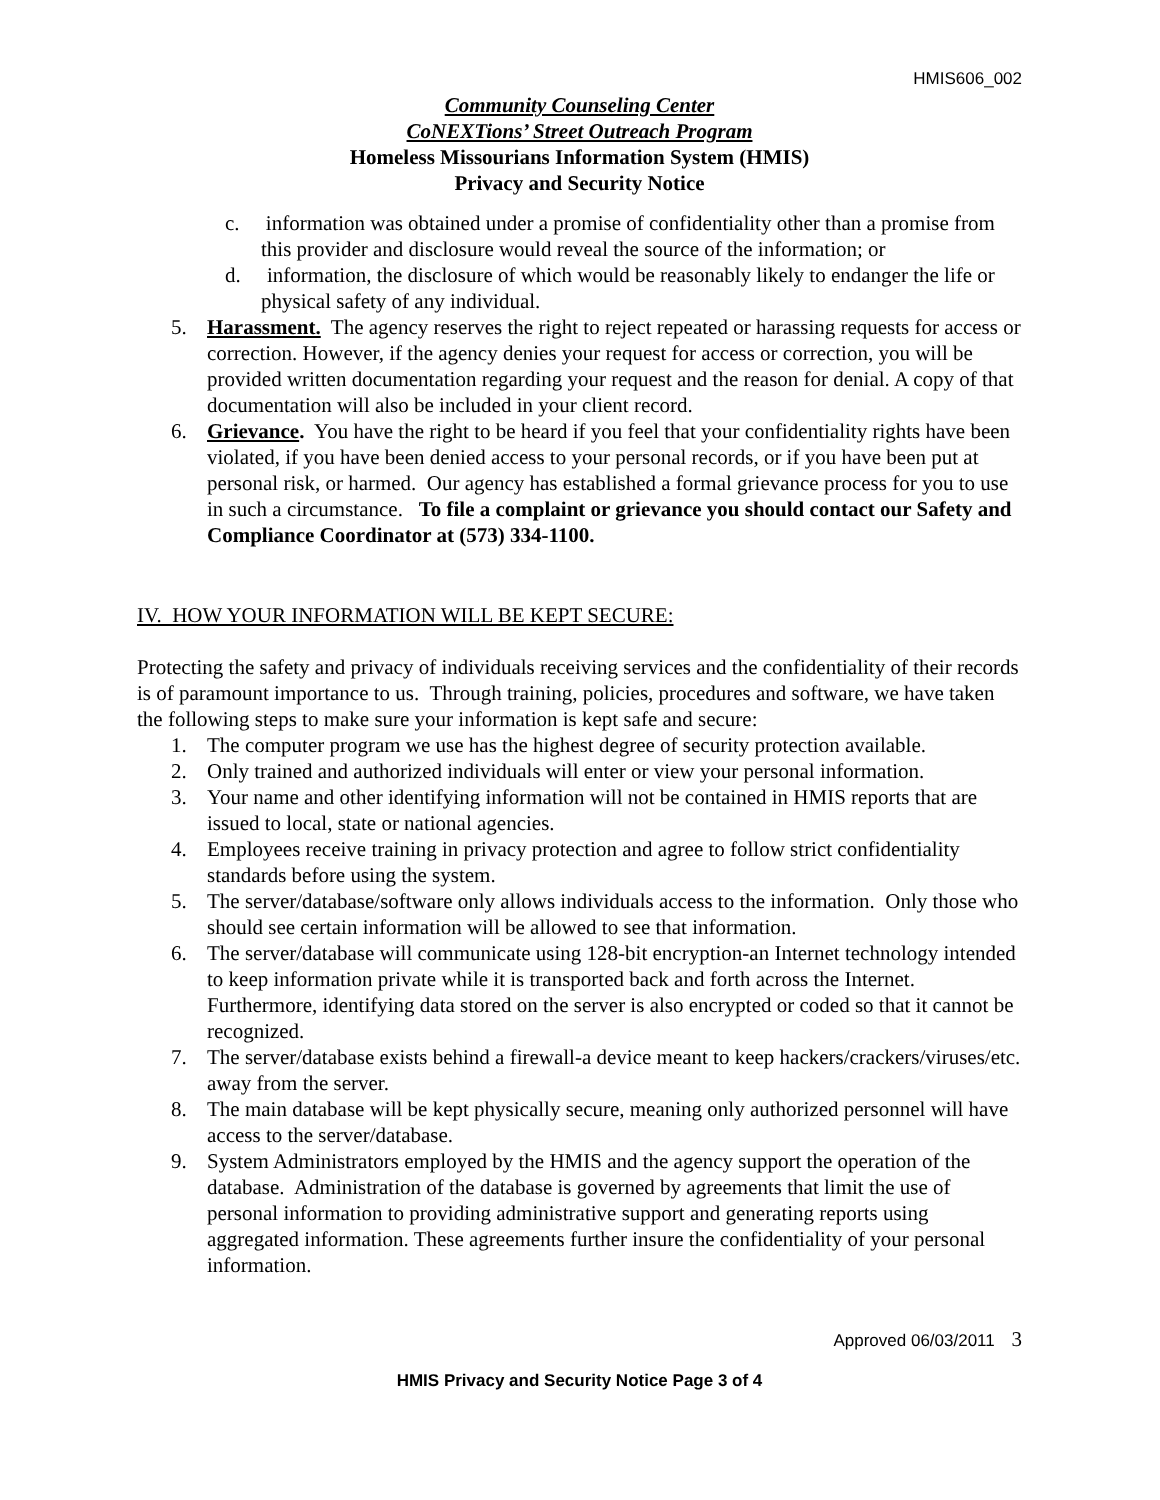HMIS606_002
Community Counseling Center
CoNEXTions’ Street Outreach Program
Homeless Missourians Information System (HMIS)
Privacy and Security Notice
c. information was obtained under a promise of confidentiality other than a promise from this provider and disclosure would reveal the source of the information; or
d. information, the disclosure of which would be reasonably likely to endanger the life or physical safety of any individual.
5. Harassment. The agency reserves the right to reject repeated or harassing requests for access or correction. However, if the agency denies your request for access or correction, you will be provided written documentation regarding your request and the reason for denial. A copy of that documentation will also be included in your client record.
6. Grievance. You have the right to be heard if you feel that your confidentiality rights have been violated, if you have been denied access to your personal records, or if you have been put at personal risk, or harmed. Our agency has established a formal grievance process for you to use in such a circumstance. To file a complaint or grievance you should contact our Safety and Compliance Coordinator at (573) 334-1100.
IV. HOW YOUR INFORMATION WILL BE KEPT SECURE:
Protecting the safety and privacy of individuals receiving services and the confidentiality of their records is of paramount importance to us. Through training, policies, procedures and software, we have taken the following steps to make sure your information is kept safe and secure:
1. The computer program we use has the highest degree of security protection available.
2. Only trained and authorized individuals will enter or view your personal information.
3. Your name and other identifying information will not be contained in HMIS reports that are issued to local, state or national agencies.
4. Employees receive training in privacy protection and agree to follow strict confidentiality standards before using the system.
5. The server/database/software only allows individuals access to the information. Only those who should see certain information will be allowed to see that information.
6. The server/database will communicate using 128-bit encryption-an Internet technology intended to keep information private while it is transported back and forth across the Internet. Furthermore, identifying data stored on the server is also encrypted or coded so that it cannot be recognized.
7. The server/database exists behind a firewall-a device meant to keep hackers/crackers/viruses/etc. away from the server.
8. The main database will be kept physically secure, meaning only authorized personnel will have access to the server/database.
9. System Administrators employed by the HMIS and the agency support the operation of the database. Administration of the database is governed by agreements that limit the use of personal information to providing administrative support and generating reports using aggregated information. These agreements further insure the confidentiality of your personal information.
Approved 06/03/2011 3
HMIS Privacy and Security Notice Page 3 of 4